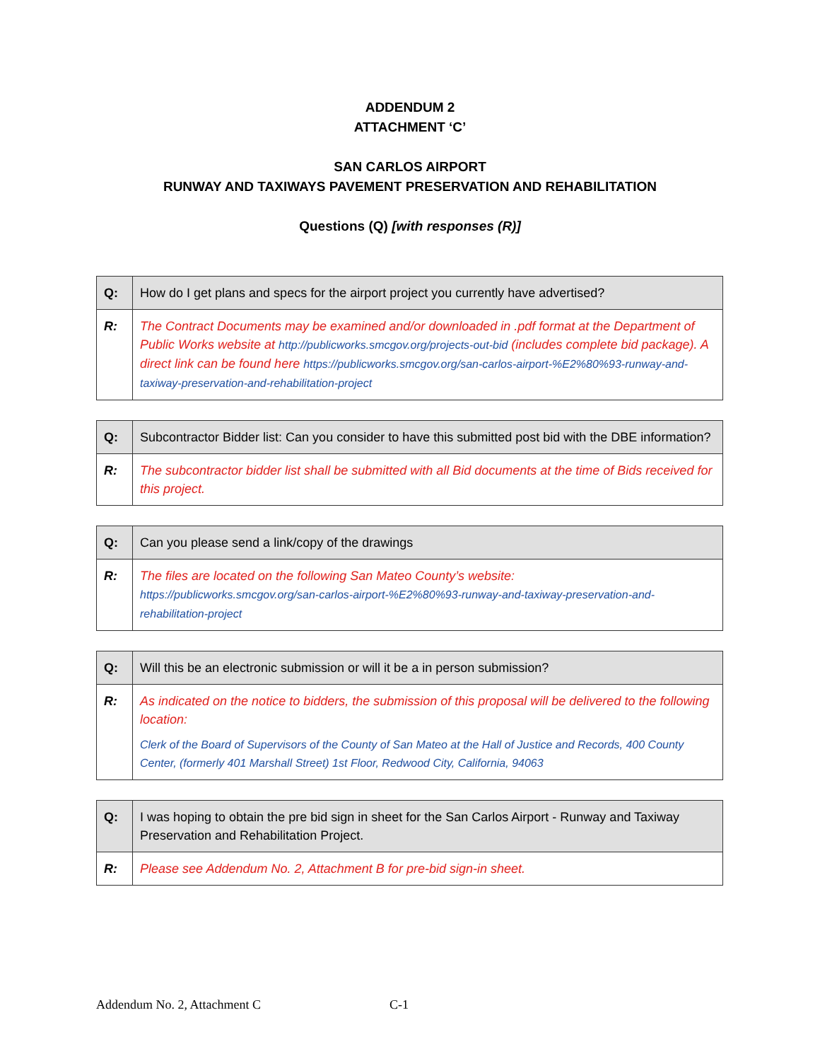ADDENDUM 2
ATTACHMENT ‘C’
SAN CARLOS AIRPORT
RUNWAY AND TAXIWAYS PAVEMENT PRESERVATION AND REHABILITATION
Questions (Q) [with responses (R)]
| Q: | How do I get plans and specs for the airport project you currently have advertised? |
| R: | The Contract Documents may be examined and/or downloaded in .pdf format at the Department of Public Works website at http://publicworks.smcgov.org/projects-out-bid (includes complete bid package). A direct link can be found here https://publicworks.smcgov.org/san-carlos-airport-%E2%80%93-runway-and-taxiway-preservation-and-rehabilitation-project |
| Q: | Subcontractor Bidder list: Can you consider to have this submitted post bid with the DBE information? |
| R: | The subcontractor bidder list shall be submitted with all Bid documents at the time of Bids received for this project. |
| Q: | Can you please send a link/copy of the drawings |
| R: | The files are located on the following San Mateo County’s website: https://publicworks.smcgov.org/san-carlos-airport-%E2%80%93-runway-and-taxiway-preservation-and-rehabilitation-project |
| Q: | Will this be an electronic submission or will it be a in person submission? |
| R: | As indicated on the notice to bidders, the submission of this proposal will be delivered to the following location: Clerk of the Board of Supervisors of the County of San Mateo at the Hall of Justice and Records, 400 County Center, (formerly 401 Marshall Street) 1st Floor, Redwood City, California, 94063 |
| Q: | I was hoping to obtain the pre bid sign in sheet for the San Carlos Airport - Runway and Taxiway Preservation and Rehabilitation Project. |
| R: | Please see Addendum No. 2, Attachment B for pre-bid sign-in sheet. |
Addendum No. 2, Attachment C C-1